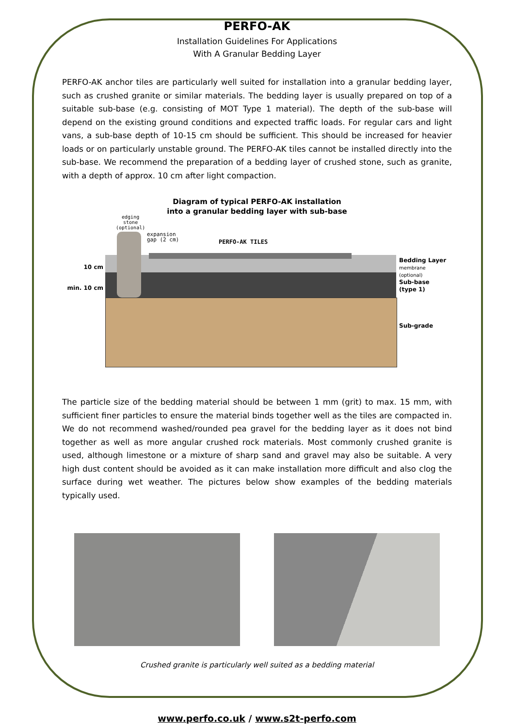PERFO-AK
Installation Guidelines For Applications
With A Granular Bedding Layer
PERFO-AK anchor tiles are particularly well suited for installation into a granular bedding layer, such as crushed granite or similar materials. The bedding layer is usually prepared on top of a suitable sub-base (e.g. consisting of MOT Type 1 material). The depth of the sub-base will depend on the existing ground conditions and expected traffic loads. For regular cars and light vans, a sub-base depth of 10-15 cm should be sufficient. This should be increased for heavier loads or on particularly unstable ground. The PERFO-AK tiles cannot be installed directly into the sub-base. We recommend the preparation of a bedding layer of crushed stone, such as granite, with a depth of approx. 10 cm after light compaction.
Diagram of typical PERFO-AK installation
into a granular bedding layer with sub-base
10 cm
min. 10 cm
edging
stone
(optional)
expansion
gap (2 cm)
PERFO-AK TILES
Bedding Layer
membrane
(optional)
Sub-base
(type 1)
Sub-grade
The particle size of the bedding material should be between 1 mm (grit) to max. 15 mm, with sufficient finer particles to ensure the material binds together well as the tiles are compacted in. We do not recommend washed/rounded pea gravel for the bedding layer as it does not bind together as well as more angular crushed rock materials. Most commonly crushed granite is used, although limestone or a mixture of sharp sand and gravel may also be suitable. A very high dust content should be avoided as it can make installation more difficult and also clog the surface during wet weather. The pictures below show examples of the bedding materials typically used.
Crushed granite is particularly well suited as a bedding material
www.perfo.co.uk / www.s2t-perfo.com